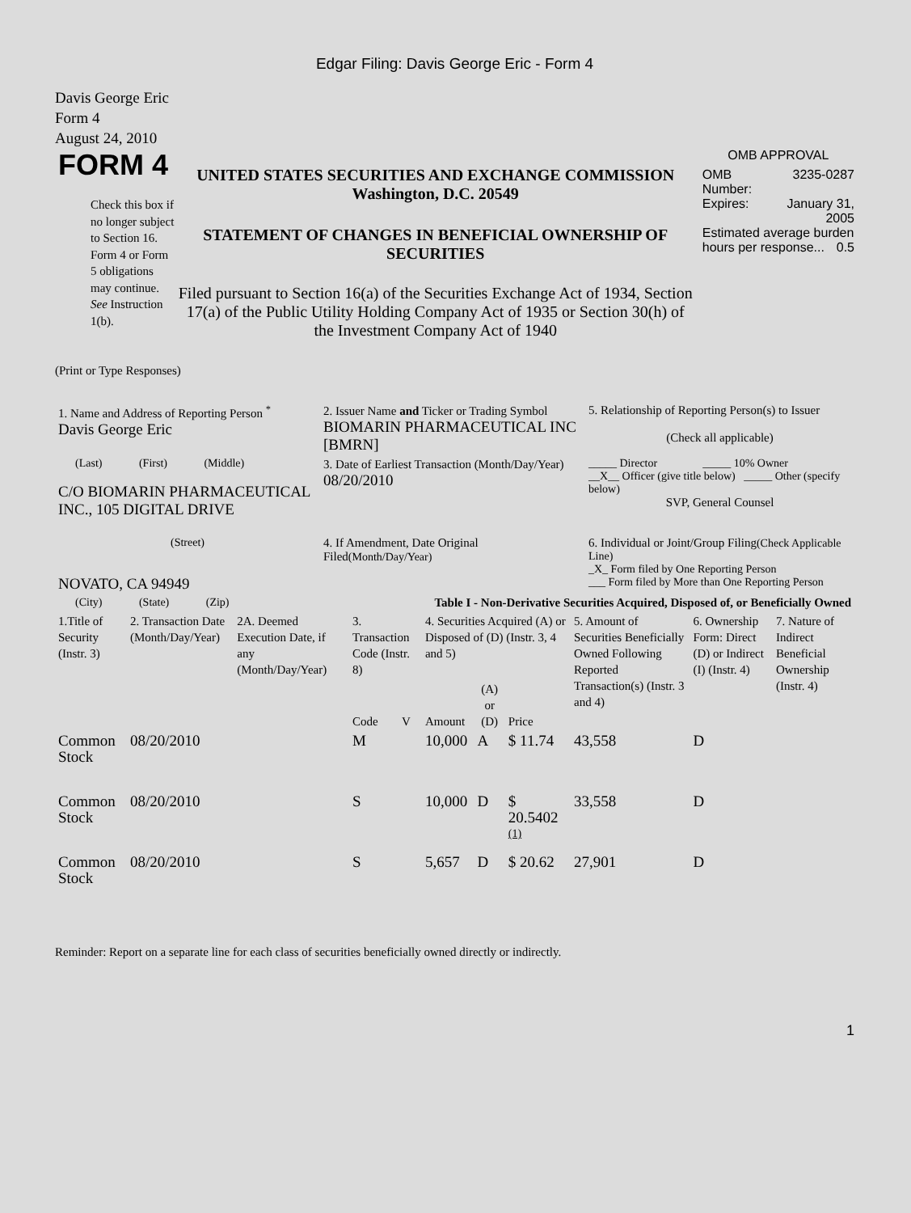Edgar Filing: Davis George Eric - Form 4
Davis George Eric
Form 4
August 24, 2010
FORM 4
Check this box if no longer subject to Section 16. Form 4 or Form 5 obligations may continue. See Instruction 1(b).
UNITED STATES SECURITIES AND EXCHANGE COMMISSION
Washington, D.C. 20549
STATEMENT OF CHANGES IN BENEFICIAL OWNERSHIP OF SECURITIES
Filed pursuant to Section 16(a) of the Securities Exchange Act of 1934, Section 17(a) of the Public Utility Holding Company Act of 1935 or Section 30(h) of the Investment Company Act of 1940
OMB APPROVAL
| OMB Number: | 3235-0287 |
| Expires: | January 31, 2005 |
| Estimated average burden hours per response... 0.5 | |
(Print or Type Responses)
| 1. Name and Address of Reporting Person <sup>*</sup> Davis George Eric | 2. Issuer Name and Ticker or Trading Symbol BIOMARIN PHARMACEUTICAL INC [BMRN] | 5. Relationship of Reporting Person(s) to Issuer (Check all applicable) |
| (Last) (First) (Middle) C/O BIOMARIN PHARMACEUTICAL INC., 105 DIGITAL DRIVE | 3. Date of Earliest Transaction (Month/Day/Year) 08/20/2010 | _____ Director _____ 10% Owner __X__ Officer (give title below) _____ Other (specify below) SVP, General Counsel |
| (Street) NOVATO, CA 94949 | 4. If Amendment, Date Original Filed (Month/Day/Year) | 6. Individual or Joint/Group Filing (Check Applicable Line) _X_ Form filed by One Reporting Person ___ Form filed by More than One Reporting Person |
| (City) (State) (Zip) | Table I - Non-Derivative Securities Acquired, Disposed of, or Beneficially Owned | |
| 1.Title of Security (Instr. 3) | 2. Transaction Date (Month/Day/Year) | 2A. Deemed Execution Date, if any (Month/Day/Year) | 3. Transaction Code (Instr. 8) | | 4. Securities Acquired (A) or Disposed of (D) (Instr. 3, 4 and 5) | | | 5. Amount of Securities Beneficially Owned Following Reported Transaction(s) (Instr. 3 and 4) | 6. Ownership Form: Direct (D) or Indirect (I) (Instr. 4) | 7. Nature of Indirect Beneficial Ownership (Instr. 4) |
| --- | --- | --- | --- | --- | --- | --- | --- | --- | --- | --- |
| | | | Code | V | Amount | (A) or (D) | Price | | | |
| Common Stock | 08/20/2010 | | M | | 10,000 | A | $ 11.74 | 43,558 | D | |
| Common Stock | 08/20/2010 | | S | | 10,000 | D | $ 20.5402 <sup>(1)</sup> | 33,558 | D | |
| Common Stock | 08/20/2010 | | S | | 5,657 | D | $ 20.62 | 27,901 | D | |
Reminder: Report on a separate line for each class of securities beneficially owned directly or indirectly.
1